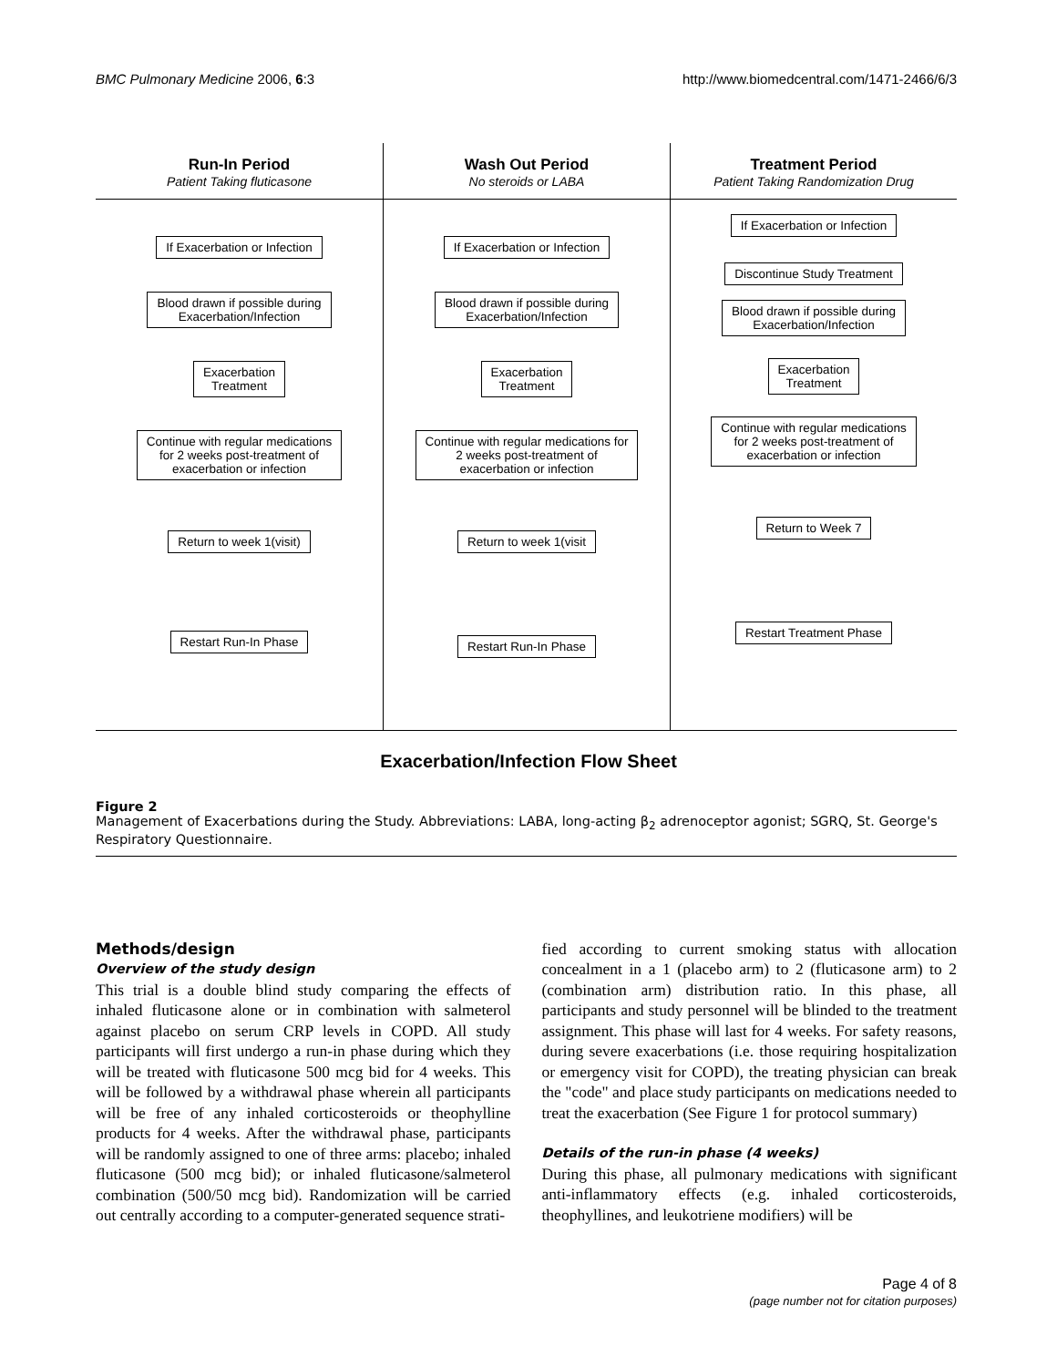BMC Pulmonary Medicine 2006, 6:3 http://www.biomedcentral.com/1471-2466/6/3
Run-In Period
Patient Taking fluticasone
If Exacerbation or Infection
Blood drawn if possible during
Exacerbation/Infection
Exacerbation
Treatment
Continue with regular medications
for 2 weeks post-treatment of
exacerbation or infection
Return to week 1(visit)
Restart Run-In Phase
Wash Out Period
No steroids or LABA
If Exacerbation or Infection
Blood drawn if possible during
Exacerbation/Infection
Exacerbation
Treatment
Continue with regular medications for
2 weeks post-treatment of
exacerbation or infection
Return to week 1(visit
Restart Run-In Phase
Treatment Period
Patient Taking Randomization Drug
If Exacerbation or Infection
Discontinue Study Treatment
Blood drawn if possible during
Exacerbation/Infection
Exacerbation
Treatment
Continue with regular medications
for 2 weeks post-treatment of
exacerbation or infection
Return to Week 7
Restart Treatment Phase
Exacerbation/Infection Flow Sheet
Figure 2
Management of Exacerbations during the Study. Abbreviations: LABA, long-acting β<sub>2</sub> adrenoceptor agonist; SGRQ, St. George's Respiratory Questionnaire.
Methods/design
Overview of the study design
This trial is a double blind study comparing the effects of inhaled fluticasone alone or in combination with salmeterol against placebo on serum CRP levels in COPD. All study participants will first undergo a run-in phase during which they will be treated with fluticasone 500 mcg bid for 4 weeks. This will be followed by a withdrawal phase wherein all participants will be free of any inhaled corticosteroids or theophylline products for 4 weeks. After the withdrawal phase, participants will be randomly assigned to one of three arms: placebo; inhaled fluticasone (500 mcg bid); or inhaled fluticasone/salmeterol combination (500/50 mcg bid). Randomization will be carried out centrally according to a computer-generated sequence strati-
fied according to current smoking status with allocation concealment in a 1 (placebo arm) to 2 (fluticasone arm) to 2 (combination arm) distribution ratio. In this phase, all participants and study personnel will be blinded to the treatment assignment. This phase will last for 4 weeks. For safety reasons, during severe exacerbations (i.e. those requiring hospitalization or emergency visit for COPD), the treating physician can break the "code" and place study participants on medications needed to treat the exacerbation (See Figure 1 for protocol summary)
Details of the run-in phase (4 weeks)
During this phase, all pulmonary medications with significant anti-inflammatory effects (e.g. inhaled corticosteroids, theophyllines, and leukotriene modifiers) will be
Page 4 of 8
(page number not for citation purposes)